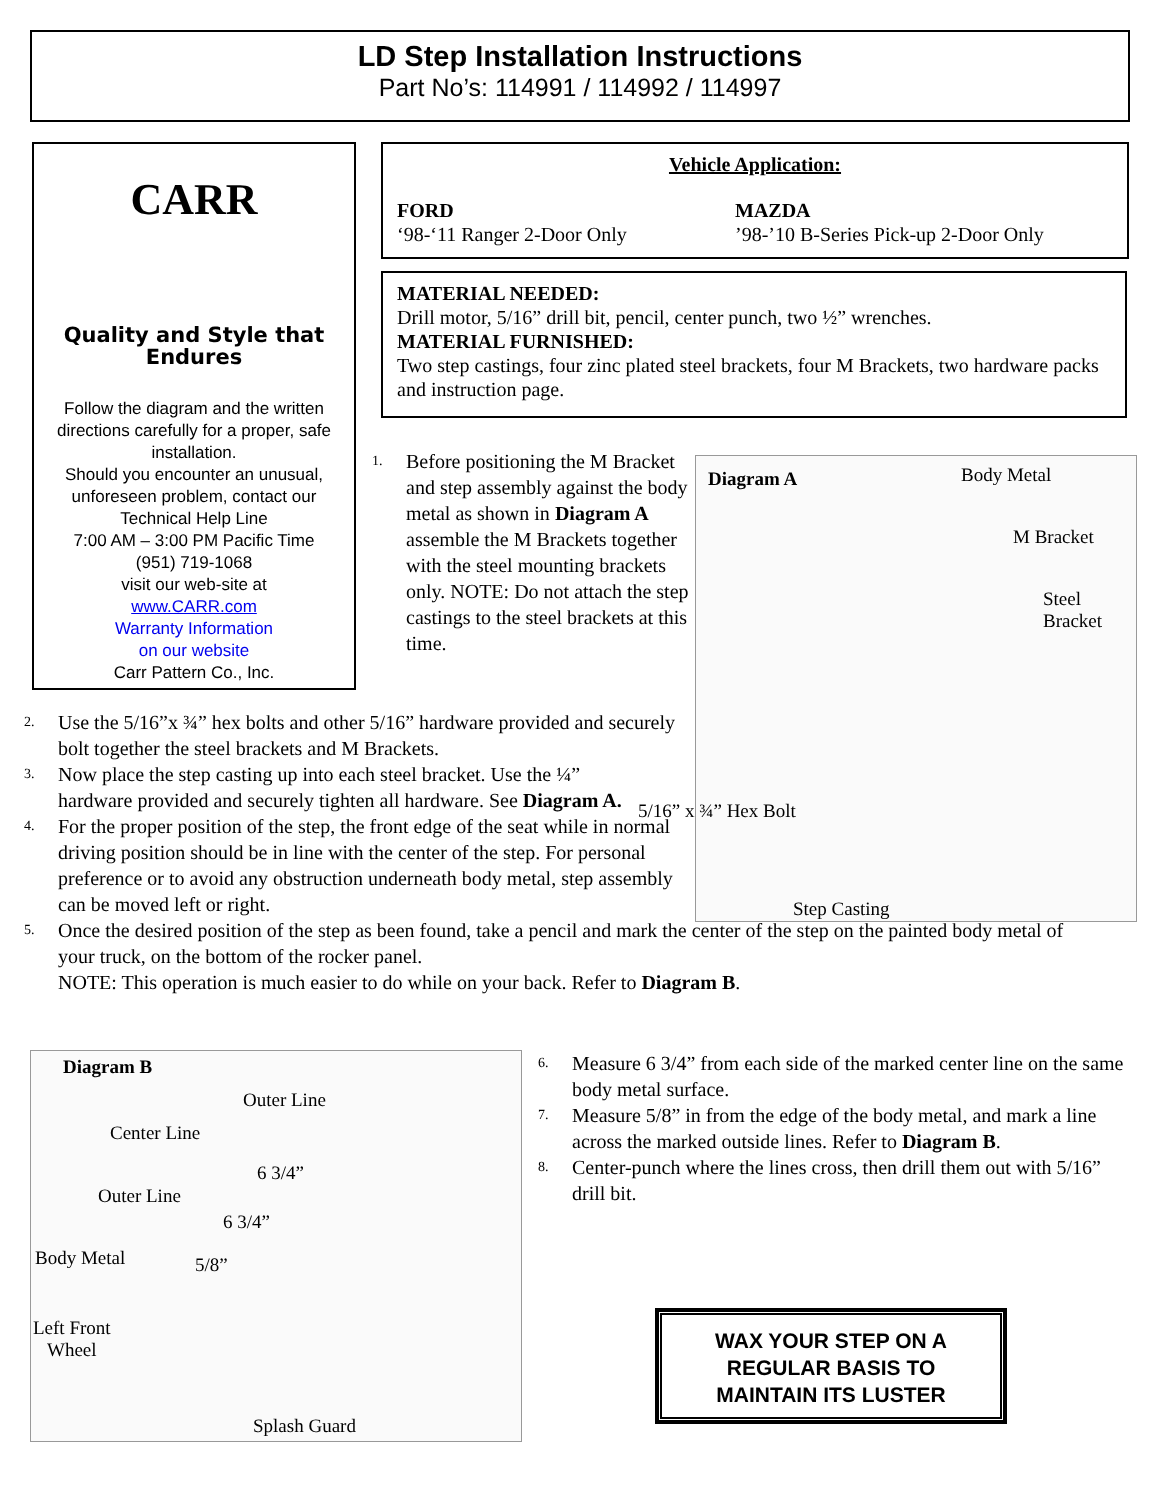LD Step Installation Instructions
Part No’s: 114991 / 114992 / 114997
CARR
Quality and Style that Endures
Follow the diagram and the written directions carefully for a proper, safe installation.
Should you encounter an unusual, unforeseen problem, contact our Technical Help Line
7:00 AM – 3:00 PM Pacific Time
(951) 719-1068
visit our web-site at
www.CARR.com
Warranty Information
on our website
Carr Pattern Co., Inc.
Vehicle Application:
FORD
‘98-‘11 Ranger 2-Door Only
MAZDA
’98-’10 B-Series Pick-up 2-Door Only
MATERIAL NEEDED:
Drill motor, 5/16” drill bit, pencil, center punch, two ½” wrenches.
MATERIAL FURNISHED:
Two step castings, four zinc plated steel brackets, four M Brackets, two hardware packs and instruction page.
Diagram A
Body Metal
M Bracket
Steel
Bracket
5/16” x ¾” Hex Bolt
Step Casting
1. Before positioning the M Bracket and step assembly against the body metal as shown in Diagram A assemble the M Brackets together with the steel mounting brackets only. NOTE: Do not attach the step castings to the steel brackets at this time.
2. Use the 5/16”x ¾” hex bolts and other 5/16” hardware provided and securely bolt together the steel brackets and M Brackets.
3. Now place the step casting up into each steel bracket. Use the ¼” hardware provided and securely tighten all hardware. See Diagram A.
4. For the proper position of the step, the front edge of the seat while in normal driving position should be in line with the center of the step. For personal preference or to avoid any obstruction underneath body metal, step assembly can be moved left or right.
5. Once the desired position of the step as been found, take a pencil and mark the center of the step on the painted body metal of your truck, on the bottom of the rocker panel.
NOTE: This operation is much easier to do while on your back. Refer to Diagram B.
Diagram B
Outer Line
Center Line
6 3/4”
Outer Line
6 3/4”
Body Metal 5/8”
Left Front
Wheel
Splash Guard
6. Measure 6 3/4” from each side of the marked center line on the same body metal surface.
7. Measure 5/8” in from the edge of the body metal, and mark a line across the marked outside lines. Refer to Diagram B.
8. Center-punch where the lines cross, then drill them out with 5/16” drill bit.
WAX YOUR STEP ON A
REGULAR BASIS TO
MAINTAIN ITS LUSTER